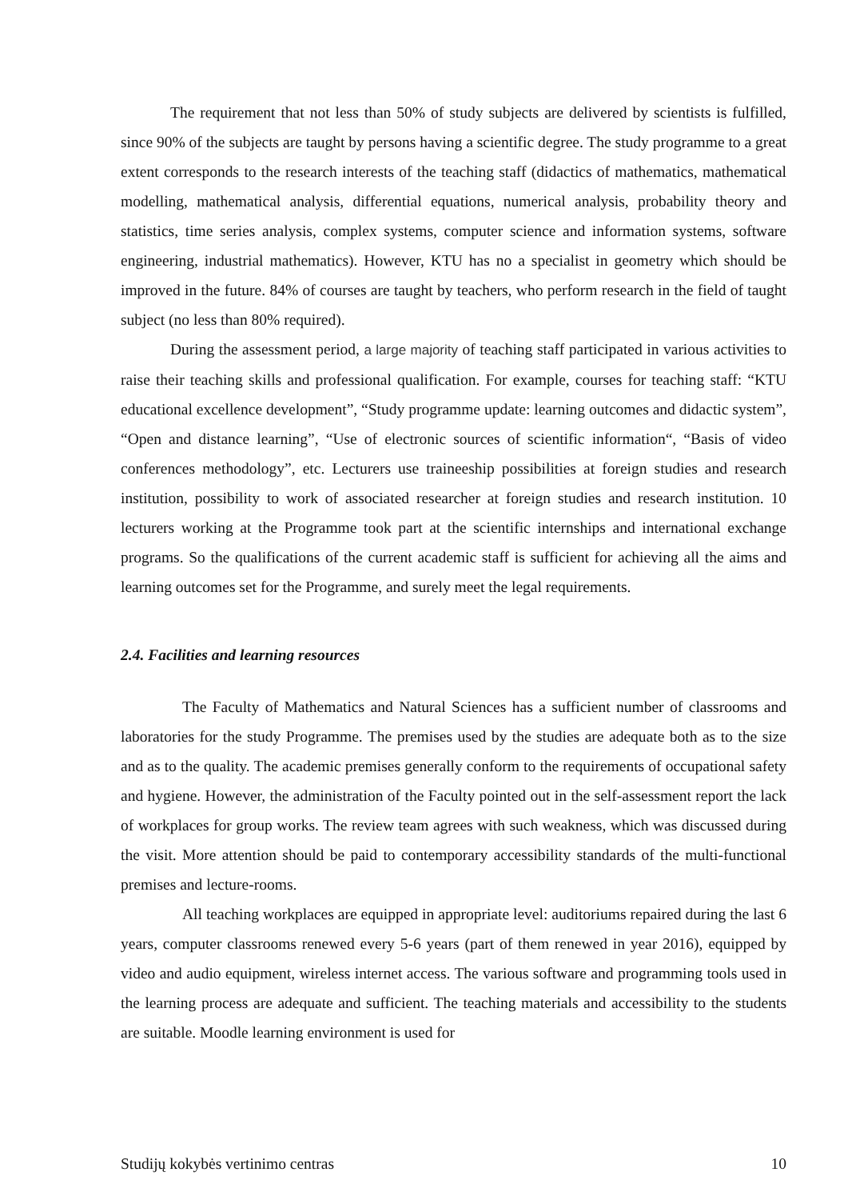The requirement that not less than 50% of study subjects are delivered by scientists is fulfilled, since 90% of the subjects are taught by persons having a scientific degree. The study programme to a great extent corresponds to the research interests of the teaching staff (didactics of mathematics, mathematical modelling, mathematical analysis, differential equations, numerical analysis, probability theory and statistics, time series analysis, complex systems, computer science and information systems, software engineering, industrial mathematics). However, KTU has no a specialist in geometry which should be improved in the future. 84% of courses are taught by teachers, who perform research in the field of taught subject (no less than 80% required).
During the assessment period, a large majority of teaching staff participated in various activities to raise their teaching skills and professional qualification. For example, courses for teaching staff: “KTU educational excellence development”, “Study programme update: learning outcomes and didactic system”, “Open and distance learning”, “Use of electronic sources of scientific information“, “Basis of video conferences methodology”, etc. Lecturers use traineeship possibilities at foreign studies and research institution, possibility to work of associated researcher at foreign studies and research institution. 10 lecturers working at the Programme took part at the scientific internships and international exchange programs. So the qualifications of the current academic staff is sufficient for achieving all the aims and learning outcomes set for the Programme, and surely meet the legal requirements.
2.4. Facilities and learning resources
The Faculty of Mathematics and Natural Sciences has a sufficient number of classrooms and laboratories for the study Programme. The premises used by the studies are adequate both as to the size and as to the quality. The academic premises generally conform to the requirements of occupational safety and hygiene. However, the administration of the Faculty pointed out in the self-assessment report the lack of workplaces for group works. The review team agrees with such weakness, which was discussed during the visit. More attention should be paid to contemporary accessibility standards of the multi-functional premises and lecture-rooms.
All teaching workplaces are equipped in appropriate level: auditoriums repaired during the last 6 years, computer classrooms renewed every 5-6 years (part of them renewed in year 2016), equipped by video and audio equipment, wireless internet access. The various software and programming tools used in the learning process are adequate and sufficient. The teaching materials and accessibility to the students are suitable. Moodle learning environment is used for
Studijų kokybės vertinimo centras 10